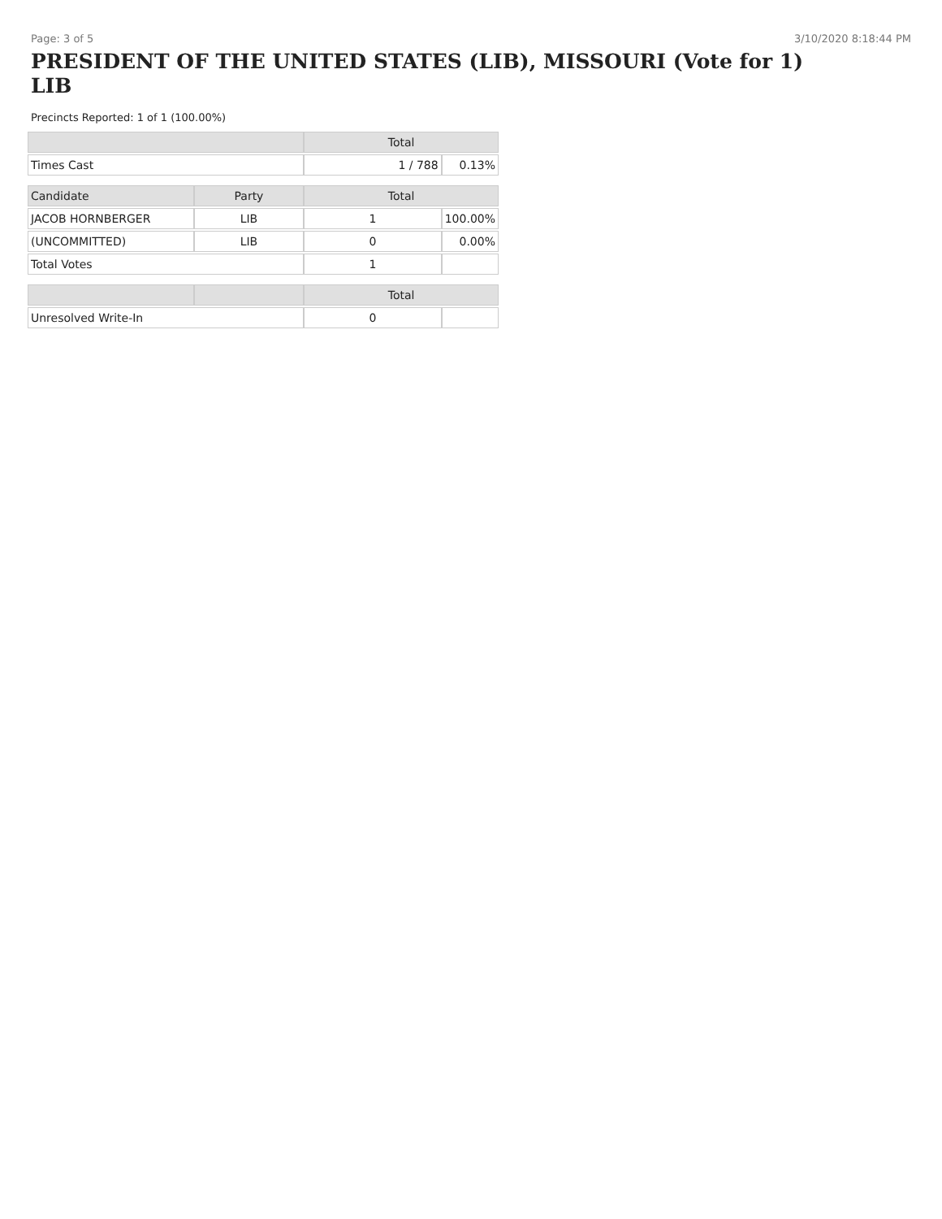Page: 3 of 5 3/10/2020 8:18:44 PM
PRESIDENT OF THE UNITED STATES (LIB), MISSOURI (Vote for 1)
LIB
Precincts Reported: 1 of 1 (100.00%)
| | | Total | |
| --- | --- | --- | --- |
| Times Cast | | 1 / 788 | 0.13% |
| Candidate | Party | Total | |
| JACOB HORNBERGER | LIB | 1 | 100.00% |
| (UNCOMMITTED) | LIB | 0 | 0.00% |
| Total Votes | | 1 | |
| | | Total | |
| Unresolved Write-In | | 0 | |